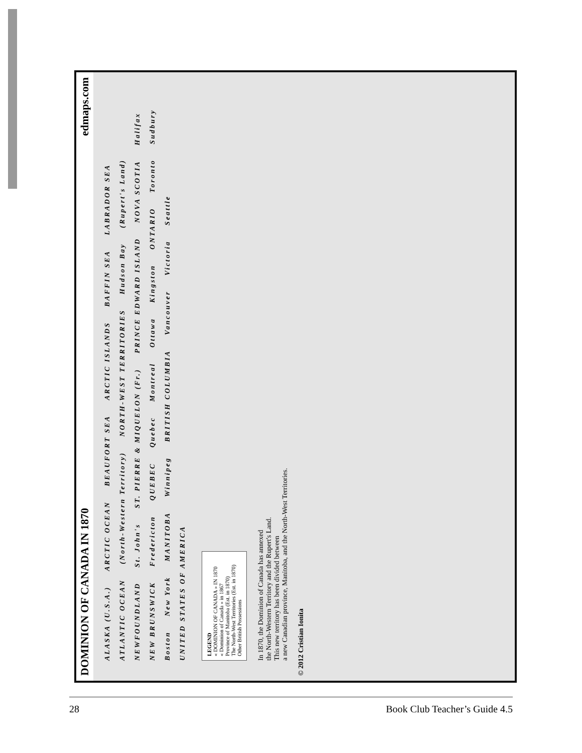DOMINION OF CANADA IN 1870 edmaps.com
ALASKA (U.S.A.) ARCTIC OCEAN BEAUFORT SEA ARCTIC ISLANDS BAFFIN SEA LABRADOR SEA ATLANTIC OCEAN (North-Western Territory) NORTH-WEST TERRITORIES Hudson Bay (Rupert's Land) NEWFOUNDLAND St. John's ST. PIERRE & MIQUELON (Fr.) PRINCE EDWARD ISLAND NOVA SCOTIA Halifax NEW BRUNSWICK Fredericton QUEBEC Quebec Montreal Ottawa Kingston ONTARIO Toronto Sudbury Boston New York MANITOBA Winnipeg BRITISH COLUMBIA Vancouver Victoria Seattle UNITED STATES OF AMERICA
LEGEND
« DOMINION OF CANADA » IN 1870
« Dominion of Canada » in 1867
Province of Manitoba (Est. in 1870)
The North-West Territories (Est. in 1870)
Other British Possessions
In 1870, the Dominion of Canada has annexed
the North-Western Territory and the Rupert's Land.
This new territory has been divided between
a new Canadian province, Manitoba, and the North-West Territories.
© 2012 Cristian Ionita
28 Book Club Teacher’s Guide 4.5